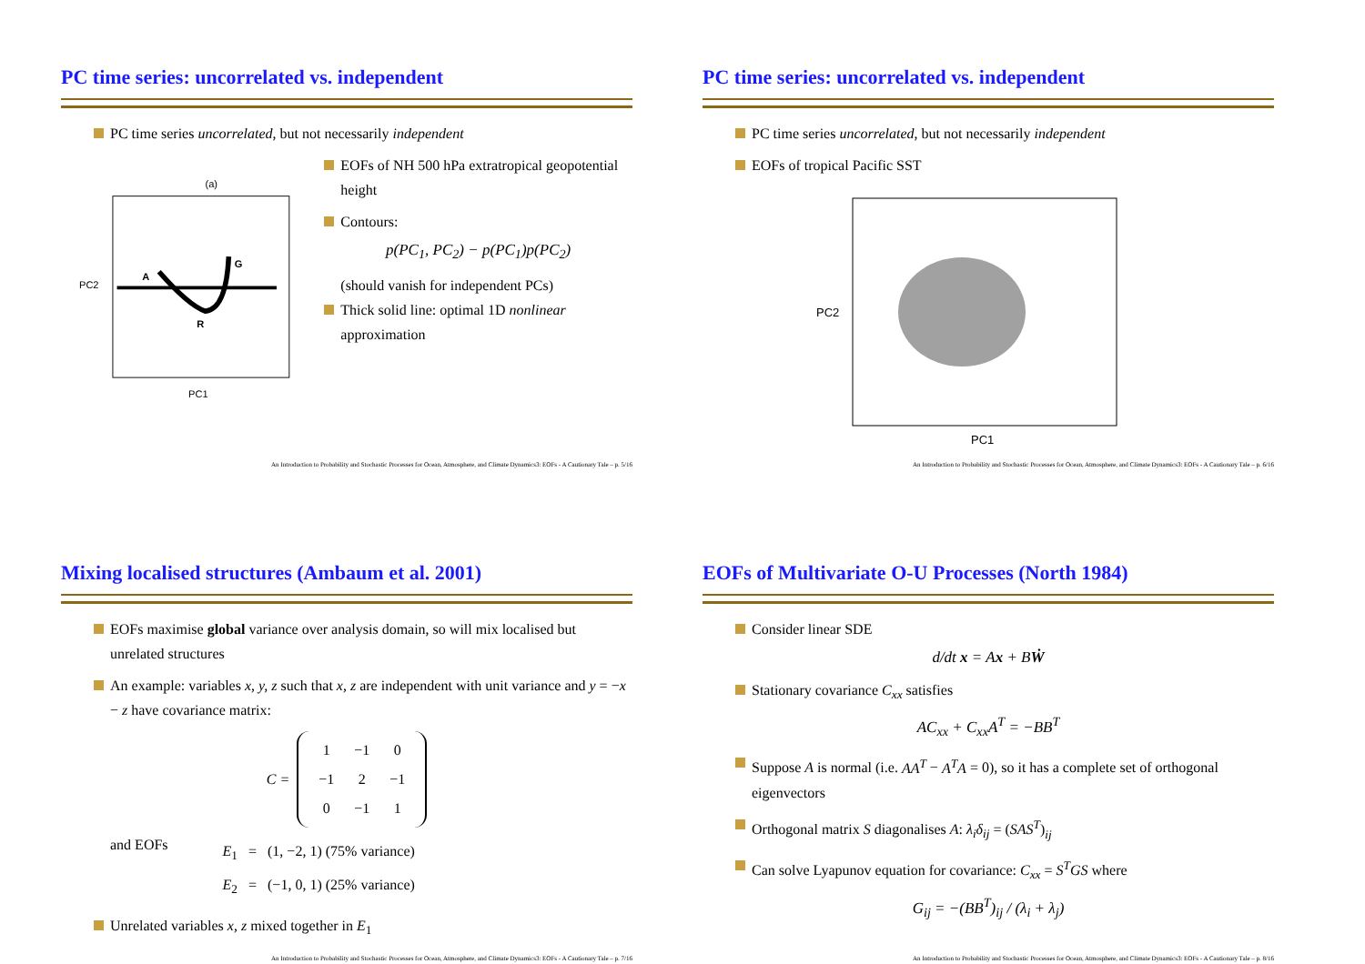PC time series: uncorrelated vs. independent
PC time series uncorrelated, but not necessarily independent
(a)
A
G
R
PC2
PC1
EOFs of NH 500 hPa extratropical geopotential height
Contours:
p(PC<sub>1</sub>, PC<sub>2</sub>) − p(PC<sub>1</sub>)p(PC<sub>2</sub>)
(should vanish for independent PCs)
Thick solid line: optimal 1D nonlinear approximation
An Introduction to Probability and Stochastic Processes for Ocean, Atmosphere, and Climate Dynamics3: EOFs - A Cautionary Tale – p. 5/16
PC time series: uncorrelated vs. independent
PC time series uncorrelated, but not necessarily independent
EOFs of tropical Pacific SST
PC2
PC1
An Introduction to Probability and Stochastic Processes for Ocean, Atmosphere, and Climate Dynamics3: EOFs - A Cautionary Tale – p. 6/16
Mixing localised structures (Ambaum et al. 2001)
EOFs maximise global variance over analysis domain, so will mix localised but unrelated structures
An example: variables x, y, z such that x, z are independent with unit variance and y = −x − z have covariance matrix:
C =
| 1 | −1 | 0 |
| −1 | 2 | −1 |
| 0 | −1 | 1 |
and EOFs
E<sub>1</sub> = (1, −2, 1) (75% variance)
E<sub>2</sub> = (−1, 0, 1) (25% variance)
Unrelated variables x, z mixed together in E<sub>1</sub>
An Introduction to Probability and Stochastic Processes for Ocean, Atmosphere, and Climate Dynamics3: EOFs - A Cautionary Tale – p. 7/16
EOFs of Multivariate O-U Processes (North 1984)
Consider linear SDE
d/dt x = Ax + BẆ
Stationary covariance C<sub>xx</sub> satisfies
AC<sub>xx</sub> + C<sub>xx</sub>A<sup>T</sup> = −BB<sup>T</sup>
Suppose A is normal (i.e. AA<sup>T</sup> − A<sup>T</sup>A = 0), so it has a complete set of orthogonal eigenvectors
Orthogonal matrix S diagonalises A: λ<sub>i</sub>δ<sub>ij</sub> = (SAS<sup>T</sup>)<sub>ij</sub>
Can solve Lyapunov equation for covariance: C<sub>xx</sub> = S<sup>T</sup>GS where
G<sub>ij</sub> = −(BB<sup>T</sup>)<sub>ij</sub> / (λ<sub>i</sub> + λ<sub>j</sub>)
An Introduction to Probability and Stochastic Processes for Ocean, Atmosphere, and Climate Dynamics3: EOFs - A Cautionary Tale – p. 8/16